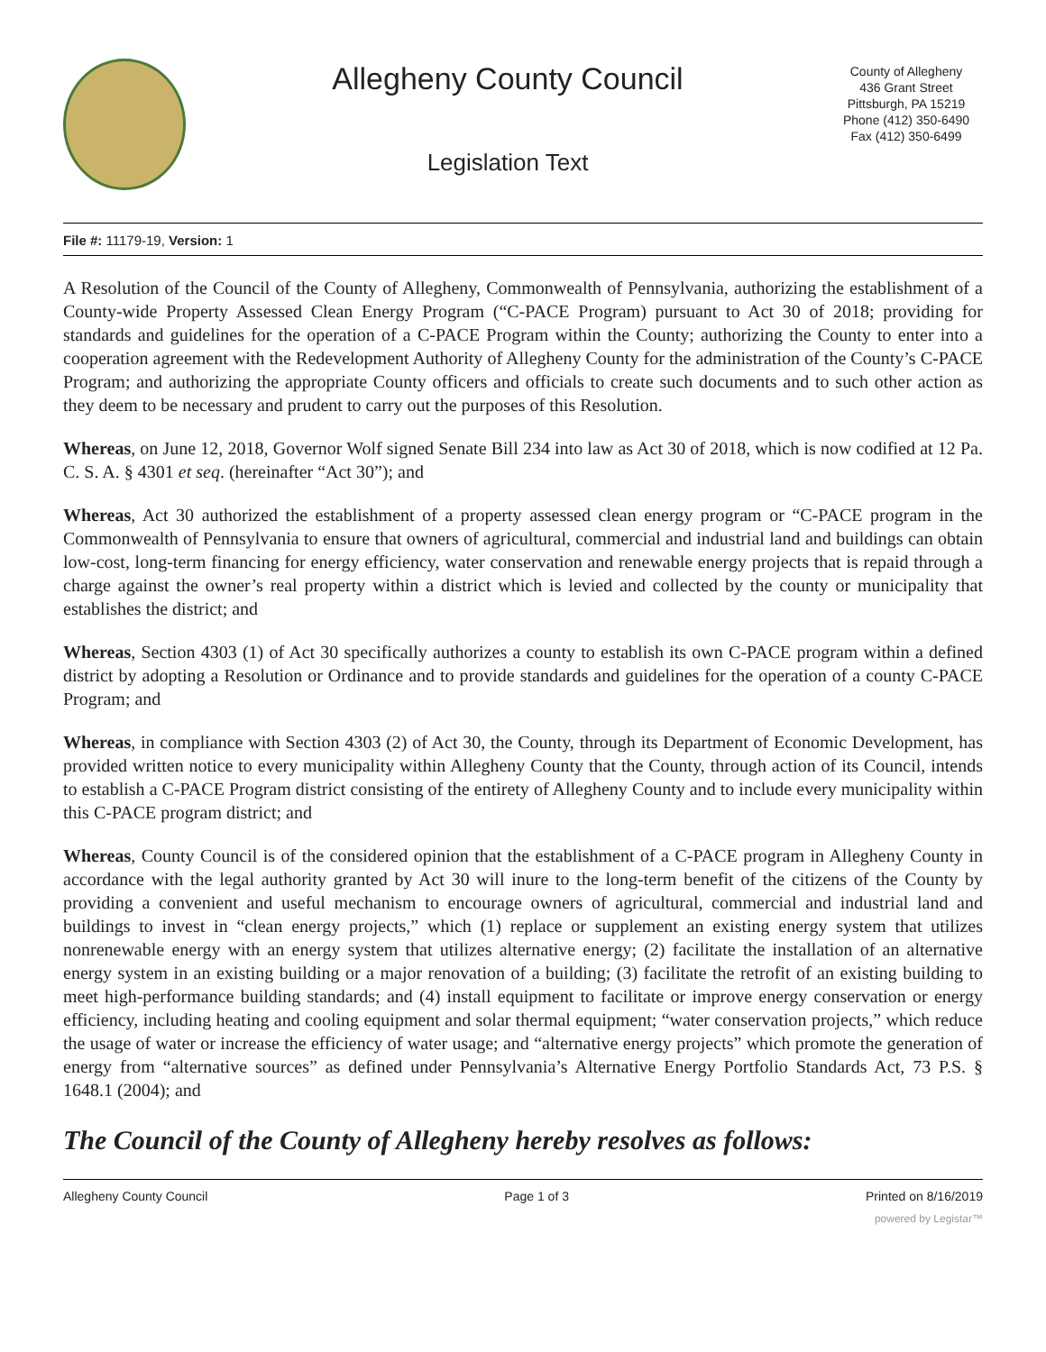Allegheny County Council
Legislation Text
County of Allegheny
436 Grant Street
Pittsburgh, PA 15219
Phone (412) 350-6490
Fax (412) 350-6499
File #: 11179-19, Version: 1
A Resolution of the Council of the County of Allegheny, Commonwealth of Pennsylvania, authorizing the establishment of a County-wide Property Assessed Clean Energy Program (“C-PACE Program) pursuant to Act 30 of 2018; providing for standards and guidelines for the operation of a C-PACE Program within the County; authorizing the County to enter into a cooperation agreement with the Redevelopment Authority of Allegheny County for the administration of the County’s C-PACE Program; and authorizing the appropriate County officers and officials to create such documents and to such other action as they deem to be necessary and prudent to carry out the purposes of this Resolution.
Whereas, on June 12, 2018, Governor Wolf signed Senate Bill 234 into law as Act 30 of 2018, which is now codified at 12 Pa. C. S. A. § 4301 et seq. (hereinafter “Act 30”); and
Whereas, Act 30 authorized the establishment of a property assessed clean energy program or “C-PACE program in the Commonwealth of Pennsylvania to ensure that owners of agricultural, commercial and industrial land and buildings can obtain low-cost, long-term financing for energy efficiency, water conservation and renewable energy projects that is repaid through a charge against the owner’s real property within a district which is levied and collected by the county or municipality that establishes the district; and
Whereas, Section 4303 (1) of Act 30 specifically authorizes a county to establish its own C-PACE program within a defined district by adopting a Resolution or Ordinance and to provide standards and guidelines for the operation of a county C-PACE Program; and
Whereas, in compliance with Section 4303 (2) of Act 30, the County, through its Department of Economic Development, has provided written notice to every municipality within Allegheny County that the County, through action of its Council, intends to establish a C-PACE Program district consisting of the entirety of Allegheny County and to include every municipality within this C-PACE program district; and
Whereas, County Council is of the considered opinion that the establishment of a C-PACE program in Allegheny County in accordance with the legal authority granted by Act 30 will inure to the long-term benefit of the citizens of the County by providing a convenient and useful mechanism to encourage owners of agricultural, commercial and industrial land and buildings to invest in “clean energy projects,” which (1) replace or supplement an existing energy system that utilizes nonrenewable energy with an energy system that utilizes alternative energy; (2) facilitate the installation of an alternative energy system in an existing building or a major renovation of a building; (3) facilitate the retrofit of an existing building to meet high-performance building standards; and (4) install equipment to facilitate or improve energy conservation or energy efficiency, including heating and cooling equipment and solar thermal equipment; “water conservation projects,” which reduce the usage of water or increase the efficiency of water usage; and “alternative energy projects” which promote the generation of energy from “alternative sources” as defined under Pennsylvania’s Alternative Energy Portfolio Standards Act, 73 P.S. § 1648.1 (2004); and
The Council of the County of Allegheny hereby resolves as follows:
Allegheny County Council Page 1 of 3 Printed on 8/16/2019
powered by Legistar™